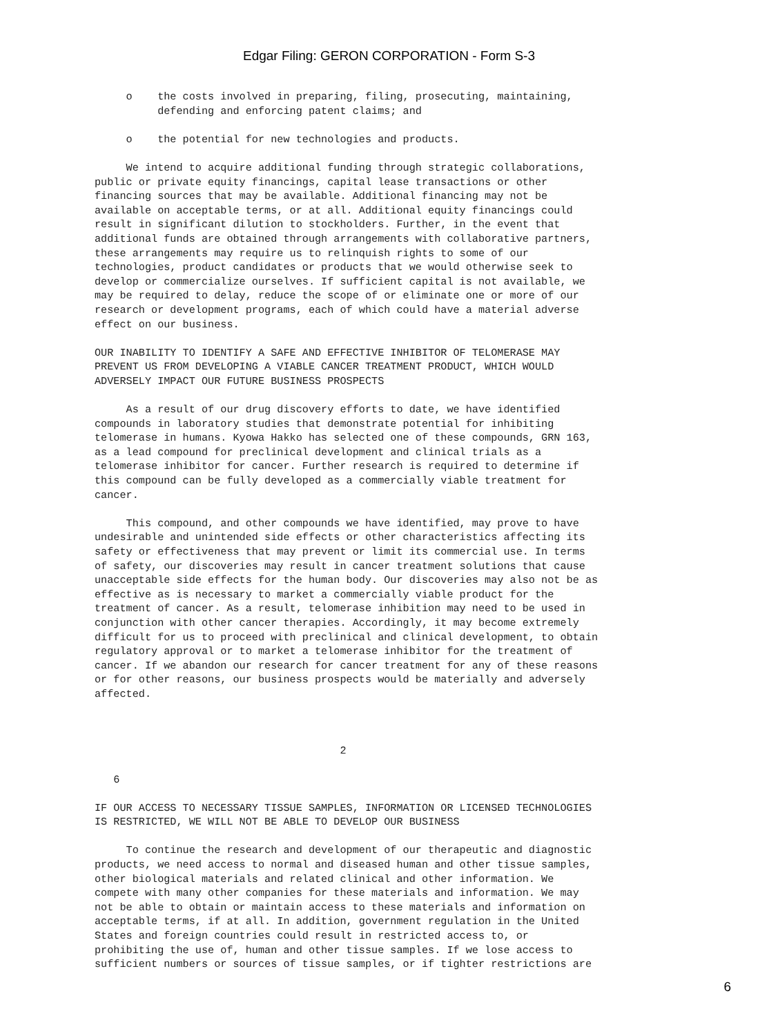Edgar Filing: GERON CORPORATION - Form S-3
     o    the costs involved in preparing, filing, prosecuting, maintaining,
          defending and enforcing patent claims; and

     o    the potential for new technologies and products.

     We intend to acquire additional funding through strategic collaborations,
public or private equity financings, capital lease transactions or other
financing sources that may be available. Additional financing may not be
available on acceptable terms, or at all. Additional equity financings could
result in significant dilution to stockholders. Further, in the event that
additional funds are obtained through arrangements with collaborative partners,
these arrangements may require us to relinquish rights to some of our
technologies, product candidates or products that we would otherwise seek to
develop or commercialize ourselves. If sufficient capital is not available, we
may be required to delay, reduce the scope of or eliminate one or more of our
research or development programs, each of which could have a material adverse
effect on our business.

OUR INABILITY TO IDENTIFY A SAFE AND EFFECTIVE INHIBITOR OF TELOMERASE MAY
PREVENT US FROM DEVELOPING A VIABLE CANCER TREATMENT PRODUCT, WHICH WOULD
ADVERSELY IMPACT OUR FUTURE BUSINESS PROSPECTS

     As a result of our drug discovery efforts to date, we have identified
compounds in laboratory studies that demonstrate potential for inhibiting
telomerase in humans. Kyowa Hakko has selected one of these compounds, GRN 163,
as a lead compound for preclinical development and clinical trials as a
telomerase inhibitor for cancer. Further research is required to determine if
this compound can be fully developed as a commercially viable treatment for
cancer.

     This compound, and other compounds we have identified, may prove to have
undesirable and unintended side effects or other characteristics affecting its
safety or effectiveness that may prevent or limit its commercial use. In terms
of safety, our discoveries may result in cancer treatment solutions that cause
unacceptable side effects for the human body. Our discoveries may also not be as
effective as is necessary to market a commercially viable product for the
treatment of cancer. As a result, telomerase inhibition may need to be used in
conjunction with other cancer therapies. Accordingly, it may become extremely
difficult for us to proceed with preclinical and clinical development, to obtain
regulatory approval or to market a telomerase inhibitor for the treatment of
cancer. If we abandon our research for cancer treatment for any of these reasons
or for other reasons, our business prospects would be materially and adversely
affected.



                                       2

   6

IF OUR ACCESS TO NECESSARY TISSUE SAMPLES, INFORMATION OR LICENSED TECHNOLOGIES
IS RESTRICTED, WE WILL NOT BE ABLE TO DEVELOP OUR BUSINESS

     To continue the research and development of our therapeutic and diagnostic
products, we need access to normal and diseased human and other tissue samples,
other biological materials and related clinical and other information. We
compete with many other companies for these materials and information. We may
not be able to obtain or maintain access to these materials and information on
acceptable terms, if at all. In addition, government regulation in the United
States and foreign countries could result in restricted access to, or
prohibiting the use of, human and other tissue samples. If we lose access to
sufficient numbers or sources of tissue samples, or if tighter restrictions are
6